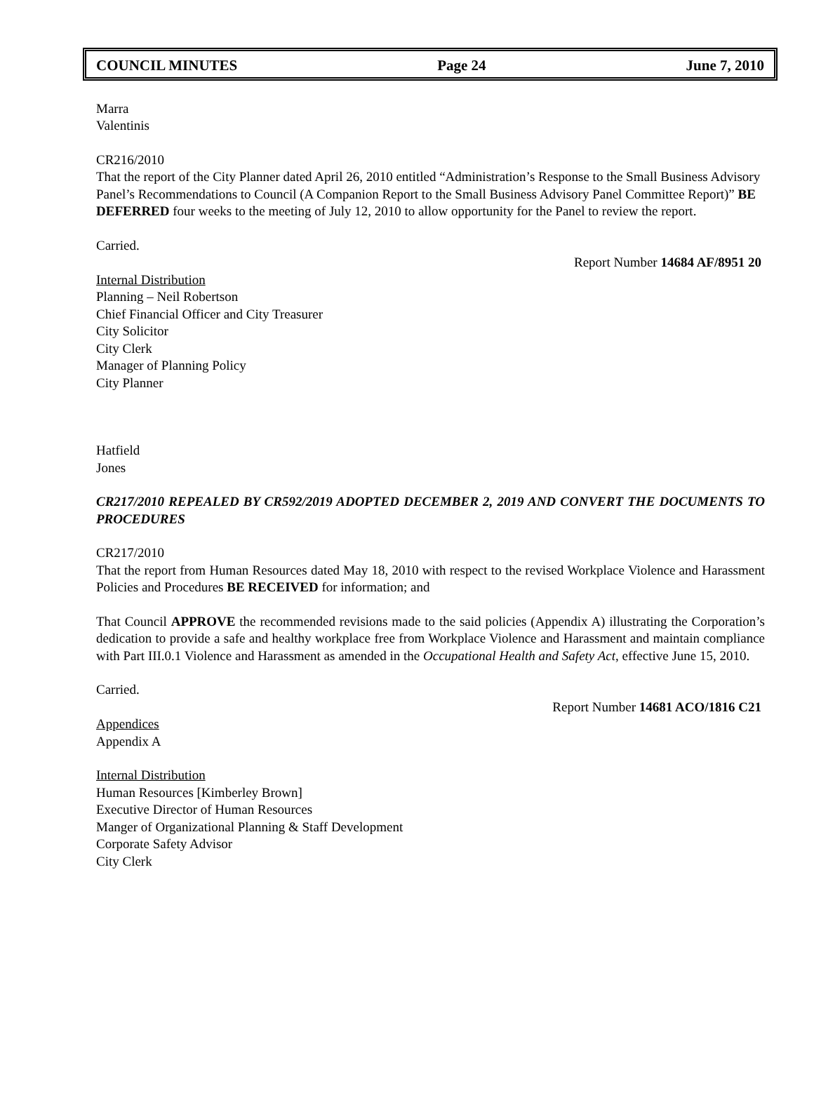COUNCIL MINUTES Page 24 June 7, 2010
Marra
Valentinis
CR216/2010
That the report of the City Planner dated April 26, 2010 entitled “Administration’s Response to the Small Business Advisory Panel’s Recommendations to Council (A Companion Report to the Small Business Advisory Panel Committee Report)” BE DEFERRED four weeks to the meeting of July 12, 2010 to allow opportunity for the Panel to review the report.
Carried.
Report Number 14684 AF/8951 20
Internal Distribution
Planning – Neil Robertson
Chief Financial Officer and City Treasurer
City Solicitor
City Clerk
Manager of Planning Policy
City Planner
Hatfield
Jones
CR217/2010 REPEALED BY CR592/2019 ADOPTED DECEMBER 2, 2019 AND CONVERT THE DOCUMENTS TO PROCEDURES
CR217/2010
That the report from Human Resources dated May 18, 2010 with respect to the revised Workplace Violence and Harassment Policies and Procedures BE RECEIVED for information; and
That Council APPROVE the recommended revisions made to the said policies (Appendix A) illustrating the Corporation’s dedication to provide a safe and healthy workplace free from Workplace Violence and Harassment and maintain compliance with Part III.0.1 Violence and Harassment as amended in the Occupational Health and Safety Act, effective June 15, 2010.
Carried.
Report Number 14681 ACO/1816 C21
Appendices
Appendix A
Internal Distribution
Human Resources [Kimberley Brown]
Executive Director of Human Resources
Manger of Organizational Planning & Staff Development
Corporate Safety Advisor
City Clerk